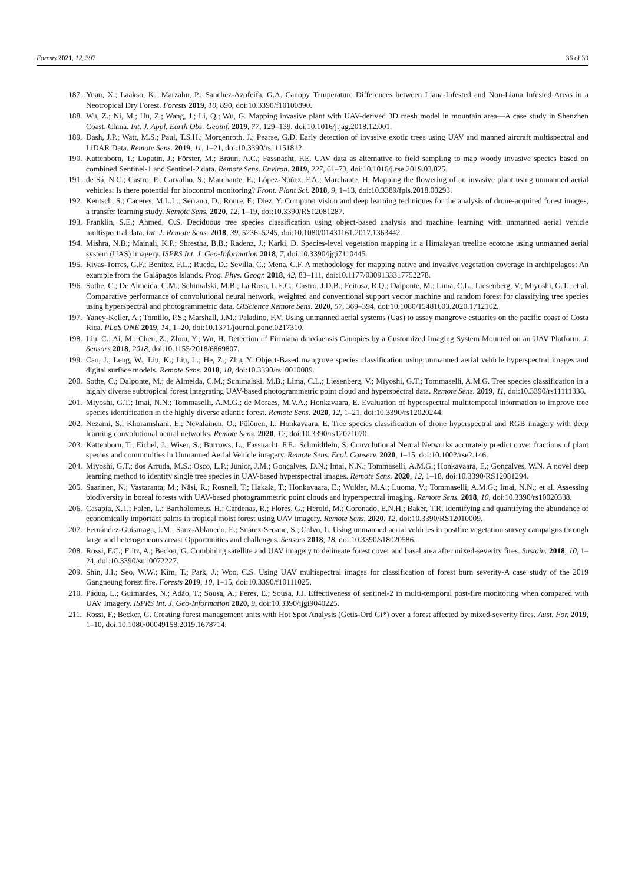Forests 2021, 12, 397 36 of 39
187. Yuan, X.; Laakso, K.; Marzahn, P.; Sanchez-Azofeifa, G.A. Canopy Temperature Differences between Liana-Infested and Non-Liana Infested Areas in a Neotropical Dry Forest. Forests 2019, 10, 890, doi:10.3390/f10100890.
188. Wu, Z.; Ni, M.; Hu, Z.; Wang, J.; Li, Q.; Wu, G. Mapping invasive plant with UAV-derived 3D mesh model in mountain area—A case study in Shenzhen Coast, China. Int. J. Appl. Earth Obs. Geoinf. 2019, 77, 129–139, doi:10.1016/j.jag.2018.12.001.
189. Dash, J.P.; Watt, M.S.; Paul, T.S.H.; Morgenroth, J.; Pearse, G.D. Early detection of invasive exotic trees using UAV and manned aircraft multispectral and LiDAR Data. Remote Sens. 2019, 11, 1–21, doi:10.3390/rs11151812.
190. Kattenborn, T.; Lopatin, J.; Förster, M.; Braun, A.C.; Fassnacht, F.E. UAV data as alternative to field sampling to map woody invasive species based on combined Sentinel-1 and Sentinel-2 data. Remote Sens. Environ. 2019, 227, 61–73, doi:10.1016/j.rse.2019.03.025.
191. de Sá, N.C.; Castro, P.; Carvalho, S.; Marchante, E.; López-Núñez, F.A.; Marchante, H. Mapping the flowering of an invasive plant using unmanned aerial vehicles: Is there potential for biocontrol monitoring? Front. Plant Sci. 2018, 9, 1–13, doi:10.3389/fpls.2018.00293.
192. Kentsch, S.; Caceres, M.L.L.; Serrano, D.; Roure, F.; Diez, Y. Computer vision and deep learning techniques for the analysis of drone-acquired forest images, a transfer learning study. Remote Sens. 2020, 12, 1–19, doi:10.3390/RS12081287.
193. Franklin, S.E.; Ahmed, O.S. Deciduous tree species classification using object-based analysis and machine learning with unmanned aerial vehicle multispectral data. Int. J. Remote Sens. 2018, 39, 5236–5245, doi:10.1080/01431161.2017.1363442.
194. Mishra, N.B.; Mainali, K.P.; Shrestha, B.B.; Radenz, J.; Karki, D. Species-level vegetation mapping in a Himalayan treeline ecotone using unmanned aerial system (UAS) imagery. ISPRS Int. J. Geo-Information 2018, 7, doi:10.3390/ijgi7110445.
195. Rivas-Torres, G.F.; Benítez, F.L.; Rueda, D.; Sevilla, C.; Mena, C.F. A methodology for mapping native and invasive vegetation coverage in archipelagos: An example from the Galápagos Islands. Prog. Phys. Geogr. 2018, 42, 83–111, doi:10.1177/0309133317752278.
196. Sothe, C.; De Almeida, C.M.; Schimalski, M.B.; La Rosa, L.E.C.; Castro, J.D.B.; Feitosa, R.Q.; Dalponte, M.; Lima, C.L.; Liesenberg, V.; Miyoshi, G.T.; et al. Comparative performance of convolutional neural network, weighted and conventional support vector machine and random forest for classifying tree species using hyperspectral and photogrammetric data. GIScience Remote Sens. 2020, 57, 369–394, doi:10.1080/15481603.2020.1712102.
197. Yaney-Keller, A.; Tomillo, P.S.; Marshall, J.M.; Paladino, F.V. Using unmanned aerial systems (Uas) to assay mangrove estuaries on the pacific coast of Costa Rica. PLoS ONE 2019, 14, 1–20, doi:10.1371/journal.pone.0217310.
198. Liu, C.; Ai, M.; Chen, Z.; Zhou, Y.; Wu, H. Detection of Firmiana danxiaensis Canopies by a Customized Imaging System Mounted on an UAV Platform. J. Sensors 2018, 2018, doi:10.1155/2018/6869807.
199. Cao, J.; Leng, W.; Liu, K.; Liu, L.; He, Z.; Zhu, Y. Object-Based mangrove species classification using unmanned aerial vehicle hyperspectral images and digital surface models. Remote Sens. 2018, 10, doi:10.3390/rs10010089.
200. Sothe, C.; Dalponte, M.; de Almeida, C.M.; Schimalski, M.B.; Lima, C.L.; Liesenberg, V.; Miyoshi, G.T.; Tommaselli, A.M.G. Tree species classification in a highly diverse subtropical forest integrating UAV-based photogrammetric point cloud and hyperspectral data. Remote Sens. 2019, 11, doi:10.3390/rs11111338.
201. Miyoshi, G.T.; Imai, N.N.; Tommaselli, A.M.G.; de Moraes, M.V.A.; Honkavaara, E. Evaluation of hyperspectral multitemporal information to improve tree species identification in the highly diverse atlantic forest. Remote Sens. 2020, 12, 1–21, doi:10.3390/rs12020244.
202. Nezami, S.; Khoramshahi, E.; Nevalainen, O.; Pölönen, I.; Honkavaara, E. Tree species classification of drone hyperspectral and RGB imagery with deep learning convolutional neural networks. Remote Sens. 2020, 12, doi:10.3390/rs12071070.
203. Kattenborn, T.; Eichel, J.; Wiser, S.; Burrows, L.; Fassnacht, F.E.; Schmidtlein, S. Convolutional Neural Networks accurately predict cover fractions of plant species and communities in Unmanned Aerial Vehicle imagery. Remote Sens. Ecol. Conserv. 2020, 1–15, doi:10.1002/rse2.146.
204. Miyoshi, G.T.; dos Arruda, M.S.; Osco, L.P.; Junior, J.M.; Gonçalves, D.N.; Imai, N.N.; Tommaselli, A.M.G.; Honkavaara, E.; Gonçalves, W.N. A novel deep learning method to identify single tree species in UAV-based hyperspectral images. Remote Sens. 2020, 12, 1–18, doi:10.3390/RS12081294.
205. Saarinen, N.; Vastaranta, M.; Näsi, R.; Rosnell, T.; Hakala, T.; Honkavaara, E.; Wulder, M.A.; Luoma, V.; Tommaselli, A.M.G.; Imai, N.N.; et al. Assessing biodiversity in boreal forests with UAV-based photogrammetric point clouds and hyperspectral imaging. Remote Sens. 2018, 10, doi:10.3390/rs10020338.
206. Casapia, X.T.; Falen, L.; Bartholomeus, H.; Cárdenas, R.; Flores, G.; Herold, M.; Coronado, E.N.H.; Baker, T.R. Identifying and quantifying the abundance of economically important palms in tropical moist forest using UAV imagery. Remote Sens. 2020, 12, doi:10.3390/RS12010009.
207. Fernández-Guisuraga, J.M.; Sanz-Ablanedo, E.; Suárez-Seoane, S.; Calvo, L. Using unmanned aerial vehicles in postfire vegetation survey campaigns through large and heterogeneous areas: Opportunities and challenges. Sensors 2018, 18, doi:10.3390/s18020586.
208. Rossi, F.C.; Fritz, A.; Becker, G. Combining satellite and UAV imagery to delineate forest cover and basal area after mixed-severity fires. Sustain. 2018, 10, 1–24, doi:10.3390/su10072227.
209. Shin, J.I.; Seo, W.W.; Kim, T.; Park, J.; Woo, C.S. Using UAV multispectral images for classification of forest burn severity-A case study of the 2019 Gangneung forest fire. Forests 2019, 10, 1–15, doi:10.3390/f10111025.
210. Pádua, L.; Guimarães, N.; Adão, T.; Sousa, A.; Peres, E.; Sousa, J.J. Effectiveness of sentinel-2 in multi-temporal post-fire monitoring when compared with UAV Imagery. ISPRS Int. J. Geo-Information 2020, 9, doi:10.3390/ijgi9040225.
211. Rossi, F.; Becker, G. Creating forest management units with Hot Spot Analysis (Getis-Ord Gi*) over a forest affected by mixed-severity fires. Aust. For. 2019, 1–10, doi:10.1080/00049158.2019.1678714.